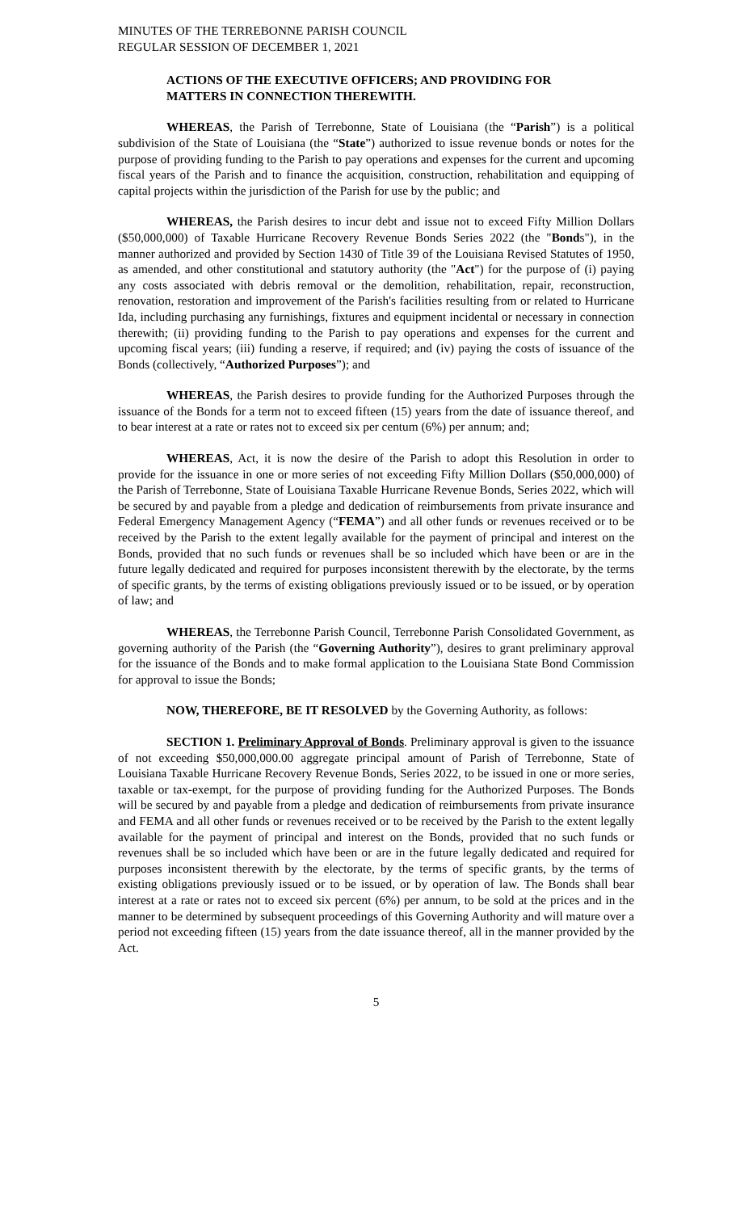MINUTES OF THE TERREBONNE PARISH COUNCIL
REGULAR SESSION OF DECEMBER 1, 2021
ACTIONS OF THE EXECUTIVE OFFICERS; AND PROVIDING FOR
MATTERS IN CONNECTION THEREWITH.
WHEREAS, the Parish of Terrebonne, State of Louisiana (the “Parish”) is a political subdivision of the State of Louisiana (the “State”) authorized to issue revenue bonds or notes for the purpose of providing funding to the Parish to pay operations and expenses for the current and upcoming fiscal years of the Parish and to finance the acquisition, construction, rehabilitation and equipping of capital projects within the jurisdiction of the Parish for use by the public; and
WHEREAS, the Parish desires to incur debt and issue not to exceed Fifty Million Dollars ($50,000,000) of Taxable Hurricane Recovery Revenue Bonds Series 2022 (the "Bonds"), in the manner authorized and provided by Section 1430 of Title 39 of the Louisiana Revised Statutes of 1950, as amended, and other constitutional and statutory authority (the "Act") for the purpose of (i) paying any costs associated with debris removal or the demolition, rehabilitation, repair, reconstruction, renovation, restoration and improvement of the Parish's facilities resulting from or related to Hurricane Ida, including purchasing any furnishings, fixtures and equipment incidental or necessary in connection therewith; (ii) providing funding to the Parish to pay operations and expenses for the current and upcoming fiscal years; (iii) funding a reserve, if required; and (iv) paying the costs of issuance of the Bonds (collectively, “Authorized Purposes”); and
WHEREAS, the Parish desires to provide funding for the Authorized Purposes through the issuance of the Bonds for a term not to exceed fifteen (15) years from the date of issuance thereof, and to bear interest at a rate or rates not to exceed six per centum (6%) per annum; and;
WHEREAS, Act, it is now the desire of the Parish to adopt this Resolution in order to provide for the issuance in one or more series of not exceeding Fifty Million Dollars ($50,000,000) of the Parish of Terrebonne, State of Louisiana Taxable Hurricane Revenue Bonds, Series 2022, which will be secured by and payable from a pledge and dedication of reimbursements from private insurance and Federal Emergency Management Agency (“FEMA”) and all other funds or revenues received or to be received by the Parish to the extent legally available for the payment of principal and interest on the Bonds, provided that no such funds or revenues shall be so included which have been or are in the future legally dedicated and required for purposes inconsistent therewith by the electorate, by the terms of specific grants, by the terms of existing obligations previously issued or to be issued, or by operation of law; and
WHEREAS, the Terrebonne Parish Council, Terrebonne Parish Consolidated Government, as governing authority of the Parish (the “Governing Authority”), desires to grant preliminary approval for the issuance of the Bonds and to make formal application to the Louisiana State Bond Commission for approval to issue the Bonds;
NOW, THEREFORE, BE IT RESOLVED by the Governing Authority, as follows:
SECTION 1. Preliminary Approval of Bonds. Preliminary approval is given to the issuance of not exceeding $50,000,000.00 aggregate principal amount of Parish of Terrebonne, State of Louisiana Taxable Hurricane Recovery Revenue Bonds, Series 2022, to be issued in one or more series, taxable or tax-exempt, for the purpose of providing funding for the Authorized Purposes. The Bonds will be secured by and payable from a pledge and dedication of reimbursements from private insurance and FEMA and all other funds or revenues received or to be received by the Parish to the extent legally available for the payment of principal and interest on the Bonds, provided that no such funds or revenues shall be so included which have been or are in the future legally dedicated and required for purposes inconsistent therewith by the electorate, by the terms of specific grants, by the terms of existing obligations previously issued or to be issued, or by operation of law. The Bonds shall bear interest at a rate or rates not to exceed six percent (6%) per annum, to be sold at the prices and in the manner to be determined by subsequent proceedings of this Governing Authority and will mature over a period not exceeding fifteen (15) years from the date issuance thereof, all in the manner provided by the Act.
5